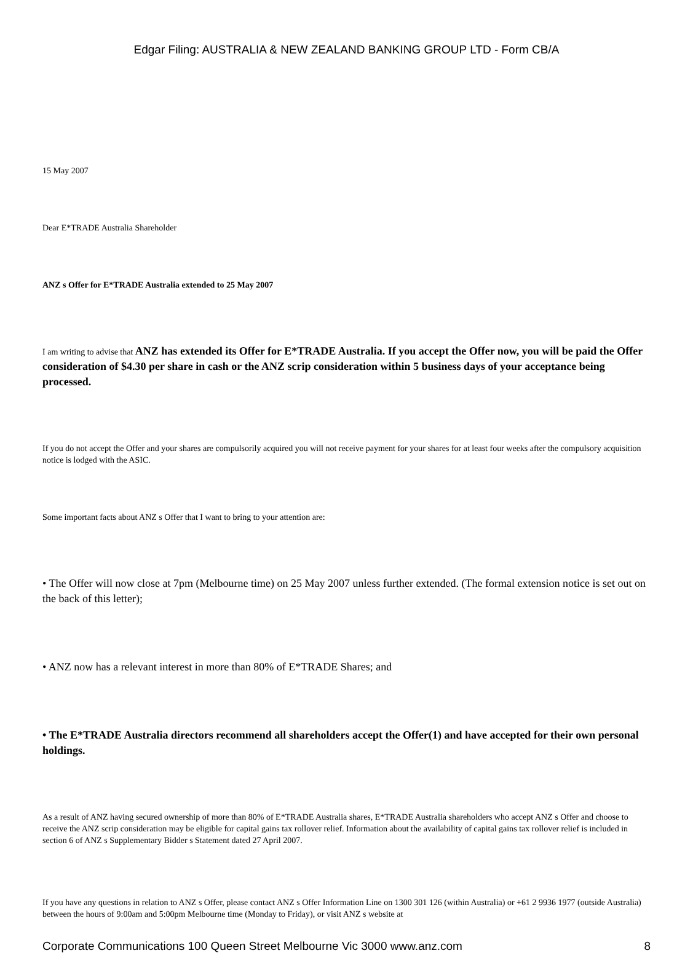Edgar Filing: AUSTRALIA & NEW ZEALAND BANKING GROUP LTD - Form CB/A
15 May 2007
Dear E*TRADE Australia Shareholder
ANZ s Offer for E*TRADE Australia extended to 25 May 2007
I am writing to advise that ANZ has extended its Offer for E*TRADE Australia. If you accept the Offer now, you will be paid the Offer consideration of $4.30 per share in cash or the ANZ scrip consideration within 5 business days of your acceptance being processed.
If you do not accept the Offer and your shares are compulsorily acquired you will not receive payment for your shares for at least four weeks after the compulsory acquisition notice is lodged with the ASIC.
Some important facts about ANZ s Offer that I want to bring to your attention are:
• The Offer will now close at 7pm (Melbourne time) on 25 May 2007 unless further extended. (The formal extension notice is set out on the back of this letter);
• ANZ now has a relevant interest in more than 80% of E*TRADE Shares; and
• The E*TRADE Australia directors recommend all shareholders accept the Offer(1) and have accepted for their own personal holdings.
As a result of ANZ having secured ownership of more than 80% of E*TRADE Australia shares, E*TRADE Australia shareholders who accept ANZ s Offer and choose to receive the ANZ scrip consideration may be eligible for capital gains tax rollover relief. Information about the availability of capital gains tax rollover relief is included in section 6 of ANZ s Supplementary Bidder s Statement dated 27 April 2007.
If you have any questions in relation to ANZ s Offer, please contact ANZ s Offer Information Line on 1300 301 126 (within Australia) or +61 2 9936 1977 (outside Australia) between the hours of 9:00am and 5:00pm Melbourne time (Monday to Friday), or visit ANZ s website at
Corporate Communications 100 Queen Street Melbourne Vic 3000 www.anz.com 8